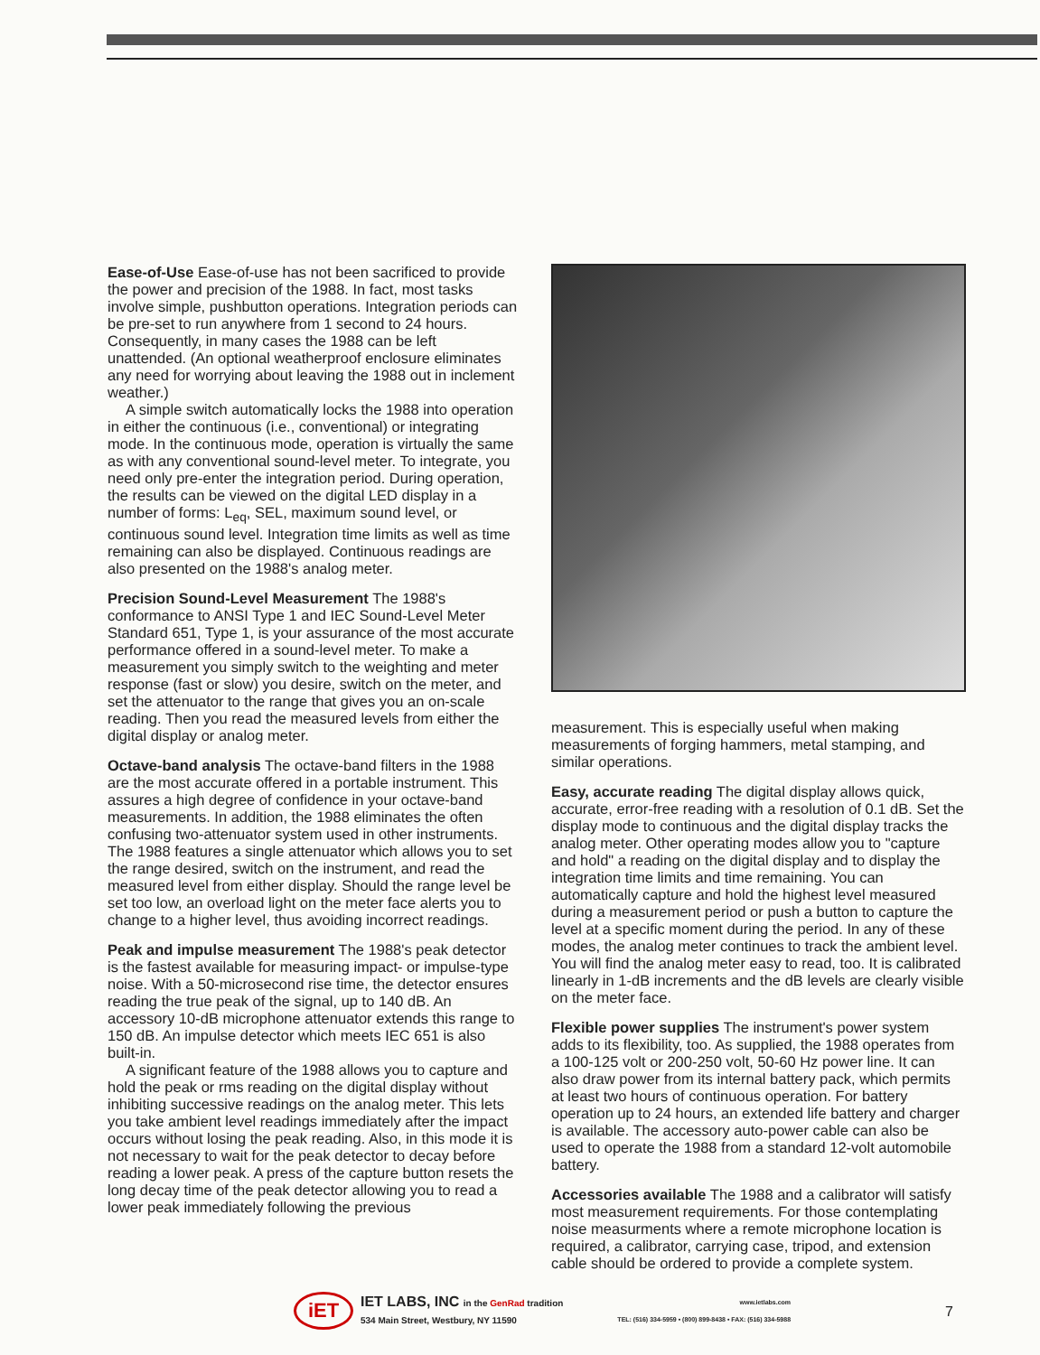Ease-of-Use Ease-of-use has not been sacrificed to provide the power and precision of the 1988. In fact, most tasks involve simple, pushbutton operations. Integration periods can be pre-set to run anywhere from 1 second to 24 hours. Consequently, in many cases the 1988 can be left unattended. (An optional weatherproof enclosure eliminates any need for worrying about leaving the 1988 out in inclement weather.)
A simple switch automatically locks the 1988 into operation in either the continuous (i.e., conventional) or integrating mode. In the continuous mode, operation is virtually the same as with any conventional sound-level meter. To integrate, you need only pre-enter the integration period. During operation, the results can be viewed on the digital LED display in a number of forms: L<sub>eq</sub>, SEL, maximum sound level, or continuous sound level. Integration time limits as well as time remaining can also be displayed. Continuous readings are also presented on the 1988's analog meter.
Precision Sound-Level Measurement The 1988's conformance to ANSI Type 1 and IEC Sound-Level Meter Standard 651, Type 1, is your assurance of the most accurate performance offered in a sound-level meter. To make a measurement you simply switch to the weighting and meter response (fast or slow) you desire, switch on the meter, and set the attenuator to the range that gives you an on-scale reading. Then you read the measured levels from either the digital display or analog meter.
Octave-band analysis The octave-band filters in the 1988 are the most accurate offered in a portable instrument. This assures a high degree of confidence in your octave-band measurements. In addition, the 1988 eliminates the often confusing two-attenuator system used in other instruments. The 1988 features a single attenuator which allows you to set the range desired, switch on the instrument, and read the measured level from either display. Should the range level be set too low, an overload light on the meter face alerts you to change to a higher level, thus avoiding incorrect readings.
Peak and impulse measurement The 1988's peak detector is the fastest available for measuring impact- or impulse-type noise. With a 50-microsecond rise time, the detector ensures reading the true peak of the signal, up to 140 dB. An accessory 10-dB microphone attenuator extends this range to 150 dB. An impulse detector which meets IEC 651 is also built-in.
A significant feature of the 1988 allows you to capture and hold the peak or rms reading on the digital display without inhibiting successive readings on the analog meter. This lets you take ambient level readings immediately after the impact occurs without losing the peak reading. Also, in this mode it is not necessary to wait for the peak detector to decay before reading a lower peak. A press of the capture button resets the long decay time of the peak detector allowing you to read a lower peak immediately following the previous
measurement. This is especially useful when making measurements of forging hammers, metal stamping, and similar operations.
Easy, accurate reading The digital display allows quick, accurate, error-free reading with a resolution of 0.1 dB. Set the display mode to continuous and the digital display tracks the analog meter. Other operating modes allow you to "capture and hold" a reading on the digital display and to display the integration time limits and time remaining. You can automatically capture and hold the highest level measured during a measurement period or push a button to capture the level at a specific moment during the period. In any of these modes, the analog meter continues to track the ambient level. You will find the analog meter easy to read, too. It is calibrated linearly in 1-dB increments and the dB levels are clearly visible on the meter face.
Flexible power supplies The instrument's power system adds to its flexibility, too. As supplied, the 1988 operates from a 100-125 volt or 200-250 volt, 50-60 Hz power line. It can also draw power from its internal battery pack, which permits at least two hours of continuous operation. For battery operation up to 24 hours, an extended life battery and charger is available. The accessory auto-power cable can also be used to operate the 1988 from a standard 12-volt automobile battery.
Accessories available The 1988 and a calibrator will satisfy most measurement requirements. For those contemplating noise measurments where a remote microphone location is required, a calibrator, carrying case, tripod, and extension cable should be ordered to provide a complete system.
iET
IET LABS, INC in the GenRad tradition
534 Main Street, Westbury, NY 11590
www.ietlabs.com
TEL: (516) 334-5959 • (800) 899-8438 • FAX: (516) 334-5988
7